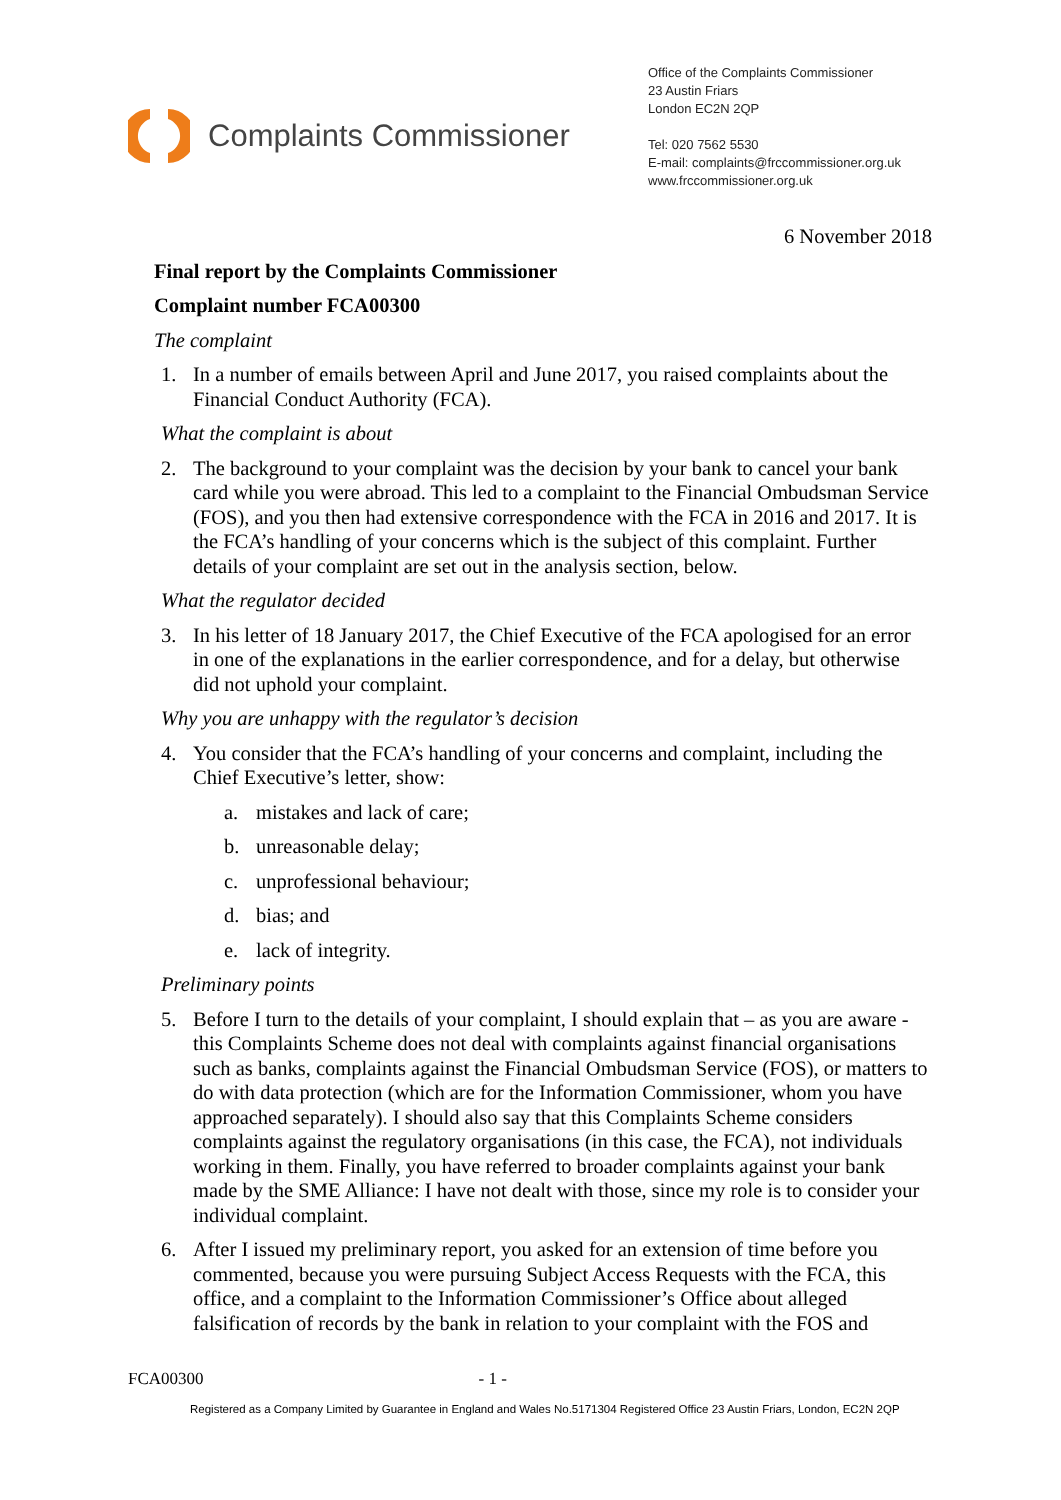Complaints Commissioner
Office of the Complaints Commissioner
23 Austin Friars
London EC2N 2QP
Tel: 020 7562 5530
E-mail: complaints@frccommissioner.org.uk
www.frccommissioner.org.uk
6 November 2018
Final report by the Complaints Commissioner
Complaint number FCA00300
The complaint
1. In a number of emails between April and June 2017, you raised complaints about the Financial Conduct Authority (FCA).
What the complaint is about
2. The background to your complaint was the decision by your bank to cancel your bank card while you were abroad. This led to a complaint to the Financial Ombudsman Service (FOS), and you then had extensive correspondence with the FCA in 2016 and 2017. It is the FCA’s handling of your concerns which is the subject of this complaint. Further details of your complaint are set out in the analysis section, below.
What the regulator decided
3. In his letter of 18 January 2017, the Chief Executive of the FCA apologised for an error in one of the explanations in the earlier correspondence, and for a delay, but otherwise did not uphold your complaint.
Why you are unhappy with the regulator’s decision
4. You consider that the FCA’s handling of your concerns and complaint, including the Chief Executive’s letter, show:
a. mistakes and lack of care;
b. unreasonable delay;
c. unprofessional behaviour;
d. bias; and
e. lack of integrity.
Preliminary points
5. Before I turn to the details of your complaint, I should explain that – as you are aware - this Complaints Scheme does not deal with complaints against financial organisations such as banks, complaints against the Financial Ombudsman Service (FOS), or matters to do with data protection (which are for the Information Commissioner, whom you have approached separately). I should also say that this Complaints Scheme considers complaints against the regulatory organisations (in this case, the FCA), not individuals working in them. Finally, you have referred to broader complaints against your bank made by the SME Alliance: I have not dealt with those, since my role is to consider your individual complaint.
6. After I issued my preliminary report, you asked for an extension of time before you commented, because you were pursuing Subject Access Requests with the FCA, this office, and a complaint to the Information Commissioner’s Office about alleged falsification of records by the bank in relation to your complaint with the FOS and
FCA00300 - 1 -
Registered as a Company Limited by Guarantee in England and Wales No.5171304 Registered Office 23 Austin Friars, London, EC2N 2QP